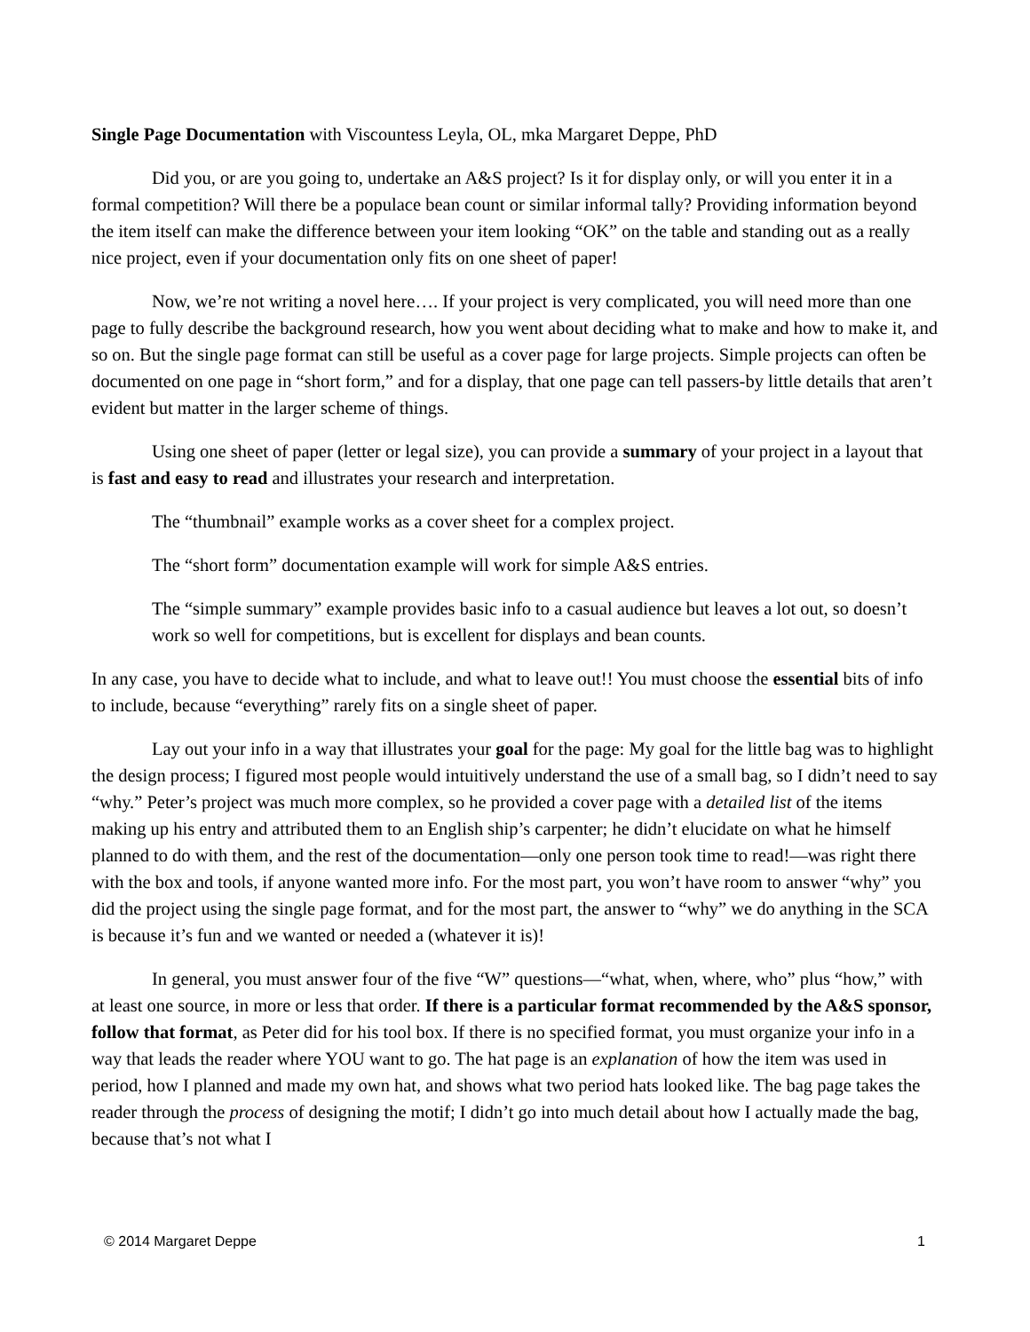Single Page Documentation with Viscountess Leyla, OL, mka Margaret Deppe, PhD
Did you, or are you going to, undertake an A&S project? Is it for display only, or will you enter it in a formal competition? Will there be a populace bean count or similar informal tally? Providing information beyond the item itself can make the difference between your item looking “OK” on the table and standing out as a really nice project, even if your documentation only fits on one sheet of paper!
Now, we’re not writing a novel here…. If your project is very complicated, you will need more than one page to fully describe the background research, how you went about deciding what to make and how to make it, and so on. But the single page format can still be useful as a cover page for large projects. Simple projects can often be documented on one page in “short form,” and for a display, that one page can tell passers-by little details that aren’t evident but matter in the larger scheme of things.
Using one sheet of paper (letter or legal size), you can provide a summary of your project in a layout that is fast and easy to read and illustrates your research and interpretation.
The “thumbnail” example works as a cover sheet for a complex project.
The “short form” documentation example will work for simple A&S entries.
The “simple summary” example provides basic info to a casual audience but leaves a lot out, so doesn’t work so well for competitions, but is excellent for displays and bean counts.
In any case, you have to decide what to include, and what to leave out!! You must choose the essential bits of info to include, because “everything” rarely fits on a single sheet of paper.
Lay out your info in a way that illustrates your goal for the page: My goal for the little bag was to highlight the design process; I figured most people would intuitively understand the use of a small bag, so I didn’t need to say “why.” Peter’s project was much more complex, so he provided a cover page with a detailed list of the items making up his entry and attributed them to an English ship’s carpenter; he didn’t elucidate on what he himself planned to do with them, and the rest of the documentation—only one person took time to read!—was right there with the box and tools, if anyone wanted more info. For the most part, you won’t have room to answer “why” you did the project using the single page format, and for the most part, the answer to “why” we do anything in the SCA is because it’s fun and we wanted or needed a (whatever it is)!
In general, you must answer four of the five “W” questions—“what, when, where, who” plus “how,” with at least one source, in more or less that order. If there is a particular format recommended by the A&S sponsor, follow that format, as Peter did for his tool box. If there is no specified format, you must organize your info in a way that leads the reader where YOU want to go. The hat page is an explanation of how the item was used in period, how I planned and made my own hat, and shows what two period hats looked like. The bag page takes the reader through the process of designing the motif; I didn’t go into much detail about how I actually made the bag, because that’s not what I
© 2014 Margaret Deppe 1